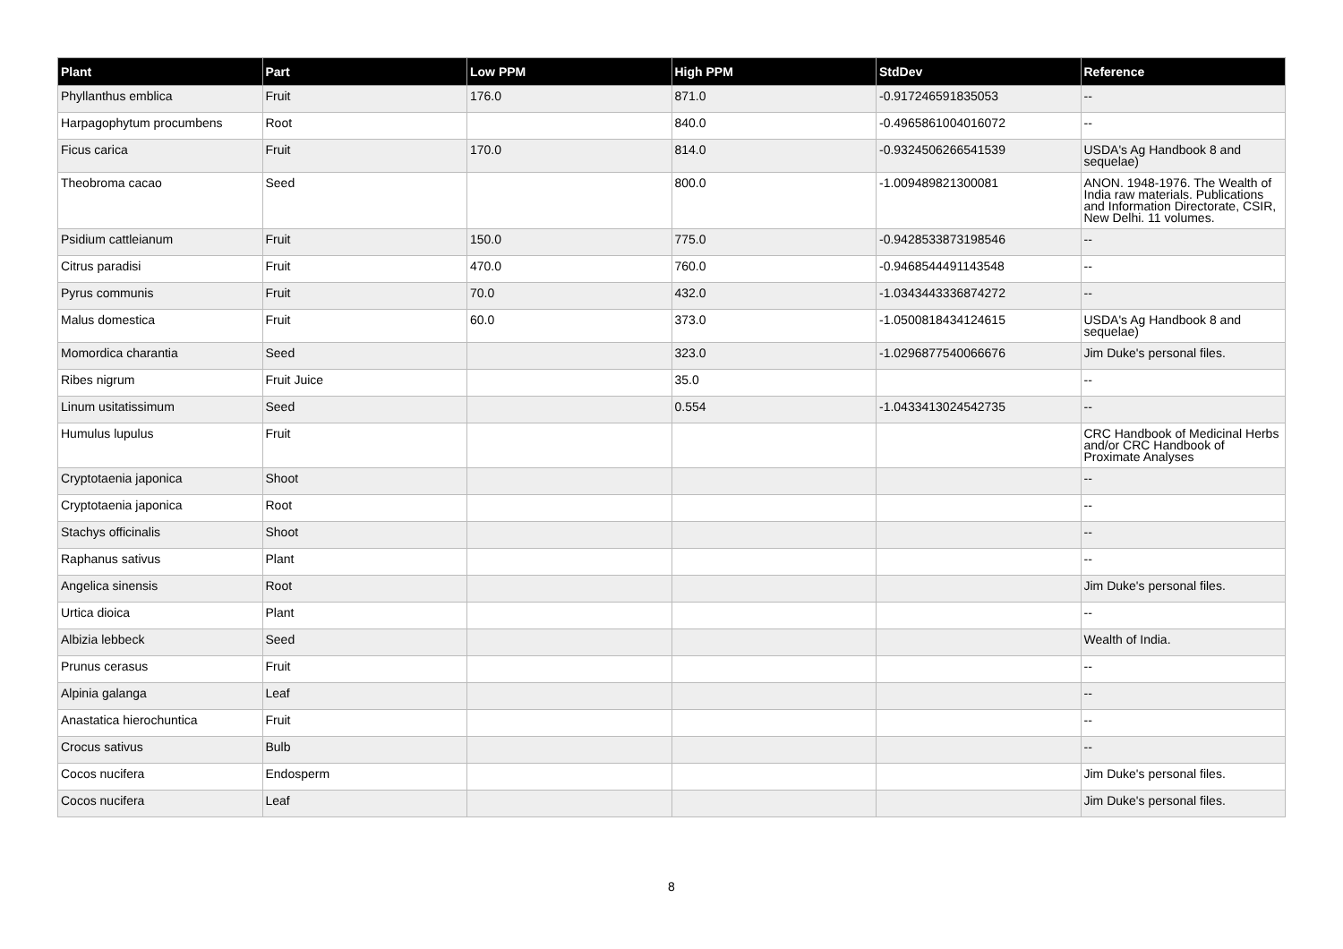| Plant | Part | Low PPM | High PPM | StdDev | Reference |
| --- | --- | --- | --- | --- | --- |
| Phyllanthus emblica | Fruit | 176.0 | 871.0 | -0.917246591835053 | -- |
| Harpagophytum procumbens | Root | | 840.0 | -0.4965861004016072 | -- |
| Ficus carica | Fruit | 170.0 | 814.0 | -0.9324506266541539 | USDA's Ag Handbook 8 and sequelae) |
| Theobroma cacao | Seed | | 800.0 | -1.009489821300081 | ANON. 1948-1976. The Wealth of India raw materials. Publications and Information Directorate, CSIR, New Delhi. 11 volumes. |
| Psidium cattleianum | Fruit | 150.0 | 775.0 | -0.9428533873198546 | -- |
| Citrus paradisi | Fruit | 470.0 | 760.0 | -0.9468544491143548 | -- |
| Pyrus communis | Fruit | 70.0 | 432.0 | -1.0343443336874272 | -- |
| Malus domestica | Fruit | 60.0 | 373.0 | -1.0500818434124615 | USDA's Ag Handbook 8 and sequelae) |
| Momordica charantia | Seed | | 323.0 | -1.0296877540066676 | Jim Duke's personal files. |
| Ribes nigrum | Fruit Juice | | 35.0 | | -- |
| Linum usitatissimum | Seed | | 0.554 | -1.0433413024542735 | -- |
| Humulus lupulus | Fruit | | | | CRC Handbook of Medicinal Herbs and/or CRC Handbook of Proximate Analyses |
| Cryptotaenia japonica | Shoot | | | | -- |
| Cryptotaenia japonica | Root | | | | -- |
| Stachys officinalis | Shoot | | | | -- |
| Raphanus sativus | Plant | | | | -- |
| Angelica sinensis | Root | | | | Jim Duke's personal files. |
| Urtica dioica | Plant | | | | -- |
| Albizia lebbeck | Seed | | | | Wealth of India. |
| Prunus cerasus | Fruit | | | | -- |
| Alpinia galanga | Leaf | | | | -- |
| Anastatica hierochuntica | Fruit | | | | -- |
| Crocus sativus | Bulb | | | | -- |
| Cocos nucifera | Endosperm | | | | Jim Duke's personal files. |
| Cocos nucifera | Leaf | | | | Jim Duke's personal files. |
8